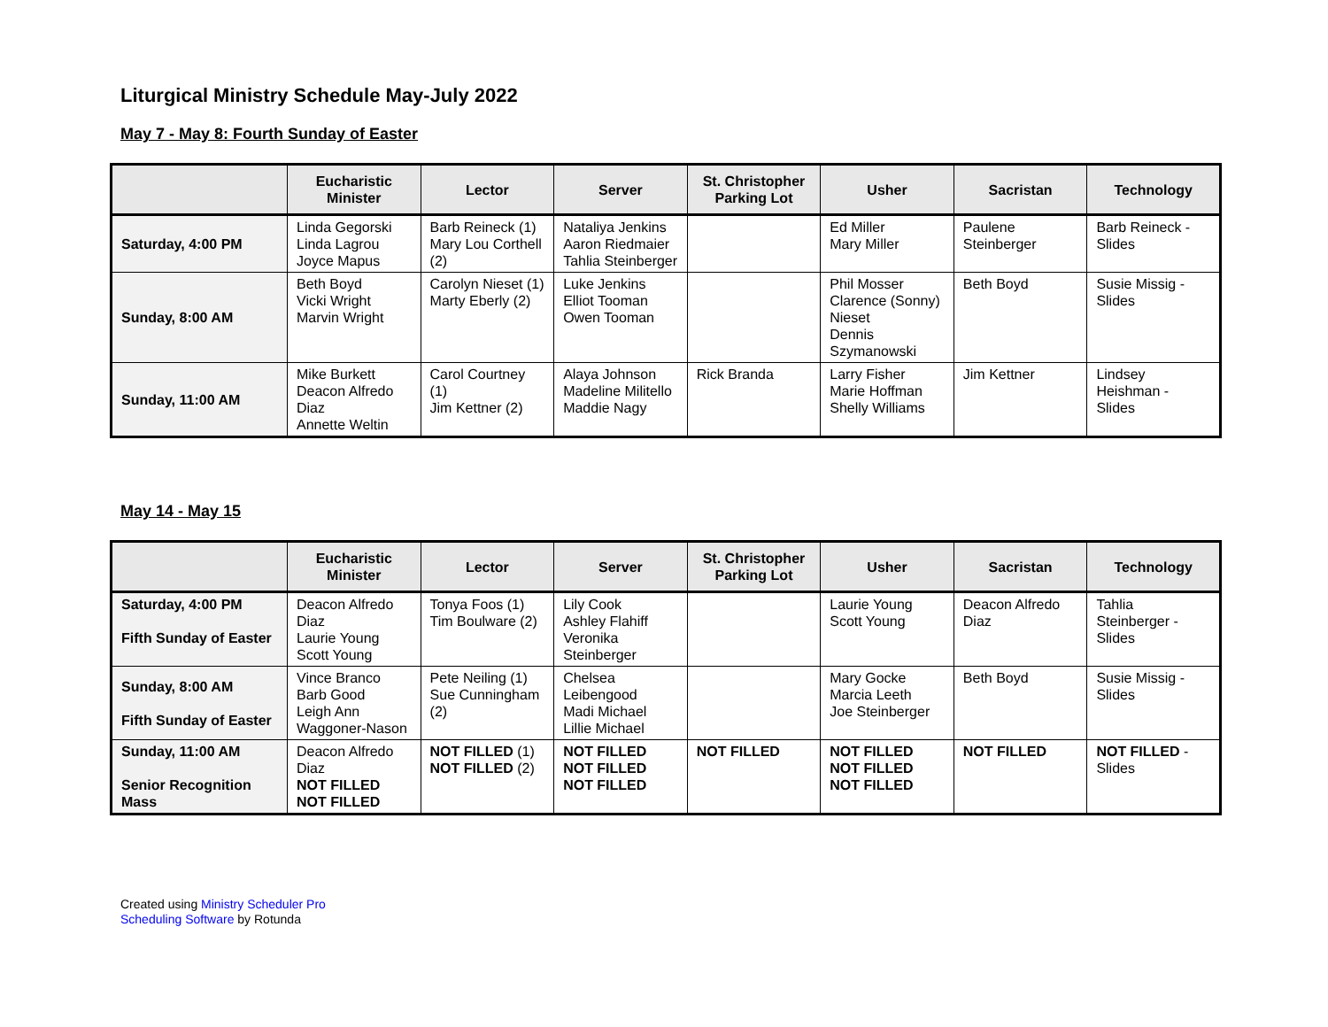Liturgical Ministry Schedule May-July 2022
May 7 - May 8: Fourth Sunday of Easter
| | Eucharistic Minister | Lector | Server | St. Christopher Parking Lot | Usher | Sacristan | Technology |
| --- | --- | --- | --- | --- | --- | --- | --- |
| Saturday, 4:00 PM | Linda Gegorski Linda Lagrou Joyce Mapus | Barb Reineck (1) Mary Lou Corthell (2) | Nataliya Jenkins Aaron Riedmaier Tahlia Steinberger | | Ed Miller Mary Miller | Paulene Steinberger | Barb Reineck - Slides |
| Sunday, 8:00 AM | Beth Boyd Vicki Wright Marvin Wright | Carolyn Nieset (1) Marty Eberly (2) | Luke Jenkins Elliot Tooman Owen Tooman | | Phil Mosser Clarence (Sonny) Nieset Dennis Szymanowski | Beth Boyd | Susie Missig - Slides |
| Sunday, 11:00 AM | Mike Burkett Deacon Alfredo Diaz Annette Weltin | Carol Courtney (1) Jim Kettner (2) | Alaya Johnson Madeline Militello Maddie Nagy | Rick Branda | Larry Fisher Marie Hoffman Shelly Williams | Jim Kettner | Lindsey Heishman - Slides |
May 14 - May 15
| | Eucharistic Minister | Lector | Server | St. Christopher Parking Lot | Usher | Sacristan | Technology |
| --- | --- | --- | --- | --- | --- | --- | --- |
| Saturday, 4:00 PM Fifth Sunday of Easter | Deacon Alfredo Diaz Laurie Young Scott Young | Tonya Foos (1) Tim Boulware (2) | Lily Cook Ashley Flahiff Veronika Steinberger | | Laurie Young Scott Young | Deacon Alfredo Diaz | Tahlia Steinberger - Slides |
| Sunday, 8:00 AM Fifth Sunday of Easter | Vince Branco Barb Good Leigh Ann Waggoner-Nason | Pete Neiling (1) Sue Cunningham (2) | Chelsea Leibengood Madi Michael Lillie Michael | | Mary Gocke Marcia Leeth Joe Steinberger | Beth Boyd | Susie Missig - Slides |
| Sunday, 11:00 AM Senior Recognition Mass | Deacon Alfredo Diaz NOT FILLED NOT FILLED | NOT FILLED (1) NOT FILLED (2) | NOT FILLED NOT FILLED NOT FILLED | NOT FILLED | NOT FILLED NOT FILLED NOT FILLED | NOT FILLED | NOT FILLED - Slides |
Created using Ministry Scheduler Pro
Scheduling Software by Rotunda